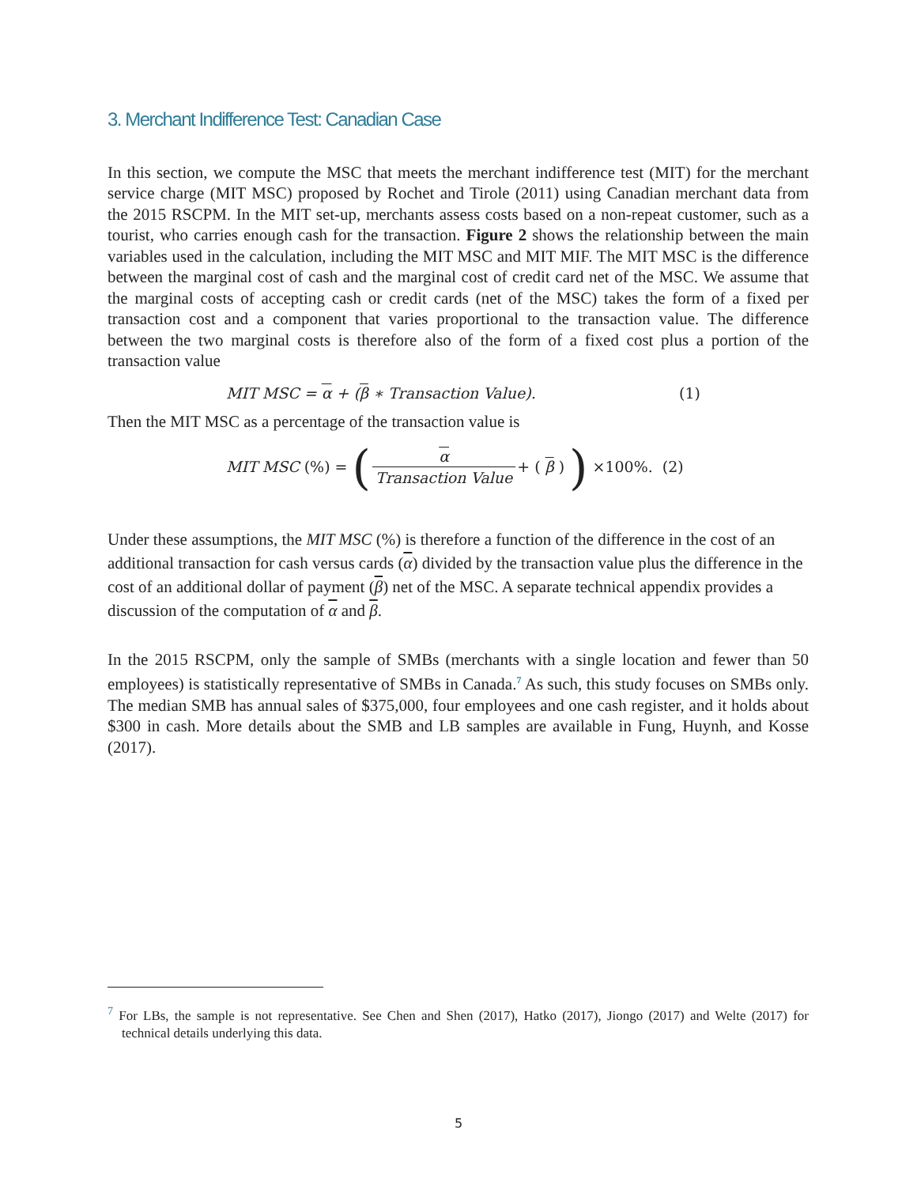3. Merchant Indifference Test: Canadian Case
In this section, we compute the MSC that meets the merchant indifference test (MIT) for the merchant service charge (MIT MSC) proposed by Rochet and Tirole (2011) using Canadian merchant data from the 2015 RSCPM. In the MIT set-up, merchants assess costs based on a non-repeat customer, such as a tourist, who carries enough cash for the transaction. Figure 2 shows the relationship between the main variables used in the calculation, including the MIT MSC and MIT MIF. The MIT MSC is the difference between the marginal cost of cash and the marginal cost of credit card net of the MSC. We assume that the marginal costs of accepting cash or credit cards (net of the MSC) takes the form of a fixed per transaction cost and a component that varies proportional to the transaction value. The difference between the two marginal costs is therefore also of the form of a fixed cost plus a portion of the transaction value
MIT MSC = α + (β ∗ Transaction Value). (1)
Then the MIT MSC as a percentage of the transaction value is
MIT MSC (%) = (α Transaction Value + (β)) ×100%. (2)
Under these assumptions, the MIT MSC (%) is therefore a function of the difference in the cost of an additional transaction for cash versus cards (α) divided by the transaction value plus the difference in the cost of an additional dollar of payment (β) net of the MSC. A separate technical appendix provides a discussion of the computation of α and β.
In the 2015 RSCPM, only the sample of SMBs (merchants with a single location and fewer than 50 employees) is statistically representative of SMBs in Canada.<sup>7</sup> As such, this study focuses on SMBs only. The median SMB has annual sales of $375,000, four employees and one cash register, and it holds about $300 in cash. More details about the SMB and LB samples are available in Fung, Huynh, and Kosse (2017).
<sup>7</sup> For LBs, the sample is not representative. See Chen and Shen (2017), Hatko (2017), Jiongo (2017) and Welte (2017) for technical details underlying this data.
5